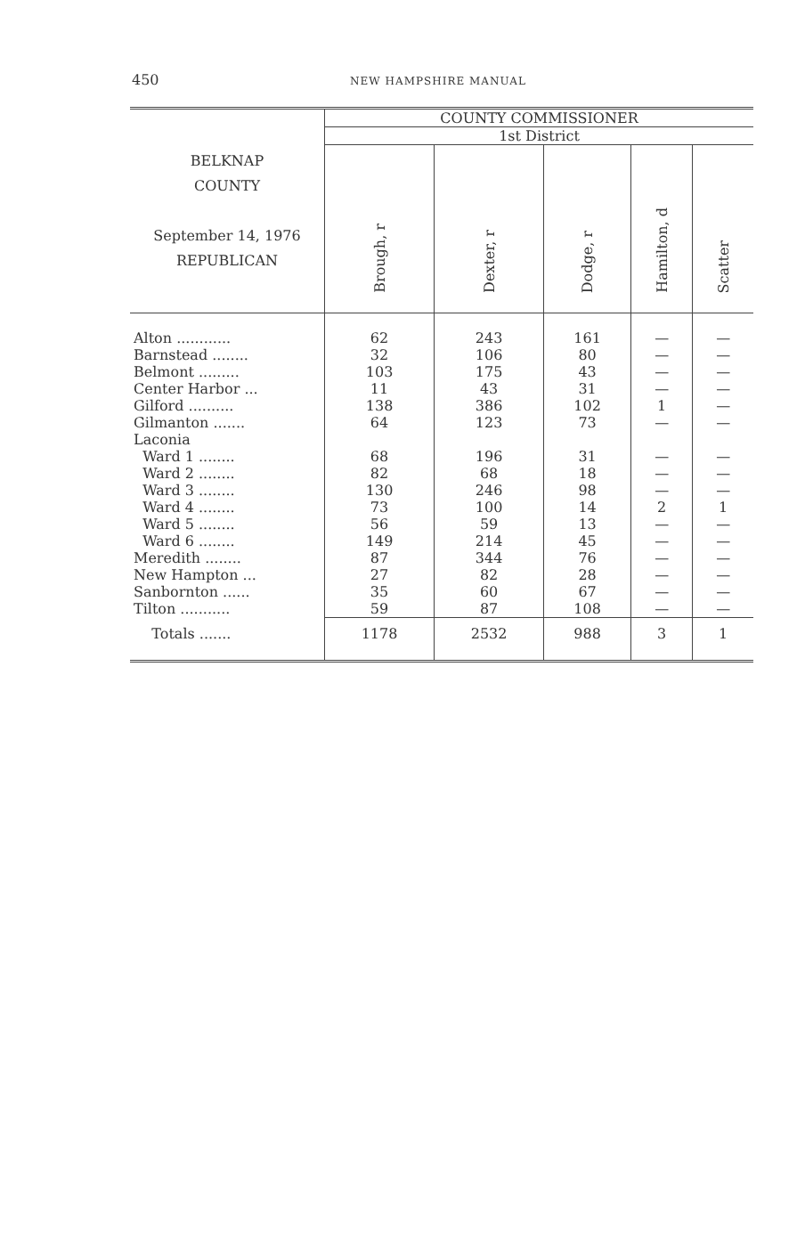450
NEW HAMPSHIRE MANUAL
| BELKNAP COUNTY September 14, 1976 REPUBLICAN | COUNTY COMMISSIONER | | | | |
| --- | --- | --- | --- | --- | --- |
| | 1st District | | | | |
| | Brough, r | Dexter, r | Dodge, r | Hamilton, d | Scatter |
| Alton ............ | 62 | 243 | 161 | — | — |
| Barnstead ........ | 32 | 106 | 80 | — | — |
| Belmont ......... | 103 | 175 | 43 | — | — |
| Center Harbor ... | 11 | 43 | 31 | — | — |
| Gilford .......... | 138 | 386 | 102 | 1 | — |
| Gilmanton ....... | 64 | 123 | 73 | — | — |
| Laconia | | | | | |
| Ward 1 ........ | 68 | 196 | 31 | — | — |
| Ward 2 ........ | 82 | 68 | 18 | — | — |
| Ward 3 ........ | 130 | 246 | 98 | — | — |
| Ward 4 ........ | 73 | 100 | 14 | 2 | 1 |
| Ward 5 ........ | 56 | 59 | 13 | — | — |
| Ward 6 ........ | 149 | 214 | 45 | — | — |
| Meredith ........ | 87 | 344 | 76 | — | — |
| New Hampton ... | 27 | 82 | 28 | — | — |
| Sanbornton ...... | 35 | 60 | 67 | — | — |
| Tilton ........... | 59 | 87 | 108 | — | — |
| Totals ....... | 1178 | 2532 | 988 | 3 | 1 |